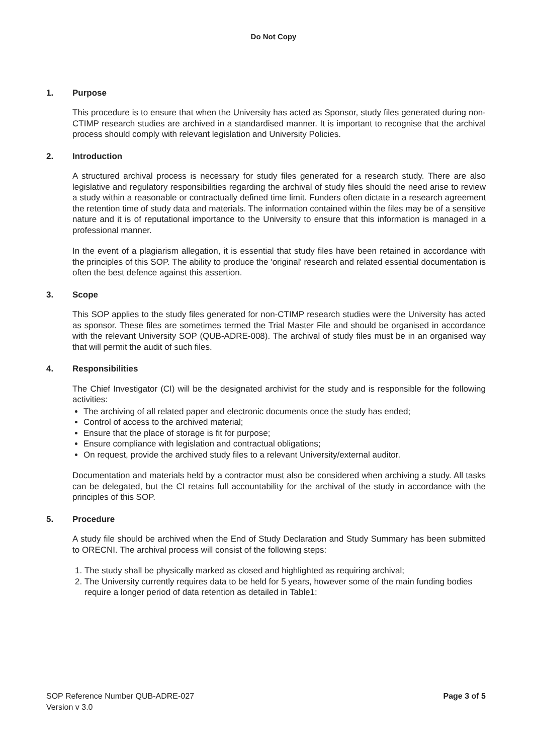Do Not Copy
1. Purpose
This procedure is to ensure that when the University has acted as Sponsor, study files generated during non-CTIMP research studies are archived in a standardised manner. It is important to recognise that the archival process should comply with relevant legislation and University Policies.
2. Introduction
A structured archival process is necessary for study files generated for a research study. There are also legislative and regulatory responsibilities regarding the archival of study files should the need arise to review a study within a reasonable or contractually defined time limit. Funders often dictate in a research agreement the retention time of study data and materials. The information contained within the files may be of a sensitive nature and it is of reputational importance to the University to ensure that this information is managed in a professional manner.
In the event of a plagiarism allegation, it is essential that study files have been retained in accordance with the principles of this SOP. The ability to produce the 'original' research and related essential documentation is often the best defence against this assertion.
3. Scope
This SOP applies to the study files generated for non-CTIMP research studies were the University has acted as sponsor. These files are sometimes termed the Trial Master File and should be organised in accordance with the relevant University SOP (QUB-ADRE-008). The archival of study files must be in an organised way that will permit the audit of such files.
4. Responsibilities
The Chief Investigator (CI) will be the designated archivist for the study and is responsible for the following activities:
The archiving of all related paper and electronic documents once the study has ended;
Control of access to the archived material;
Ensure that the place of storage is fit for purpose;
Ensure compliance with legislation and contractual obligations;
On request, provide the archived study files to a relevant University/external auditor.
Documentation and materials held by a contractor must also be considered when archiving a study. All tasks can be delegated, but the CI retains full accountability for the archival of the study in accordance with the principles of this SOP.
5. Procedure
A study file should be archived when the End of Study Declaration and Study Summary has been submitted to ORECNI. The archival process will consist of the following steps:
1. The study shall be physically marked as closed and highlighted as requiring archival;
2. The University currently requires data to be held for 5 years, however some of the main funding bodies require a longer period of data retention as detailed in Table1:
SOP Reference Number QUB-ADRE-027
Version v 3.0
Page 3 of 5